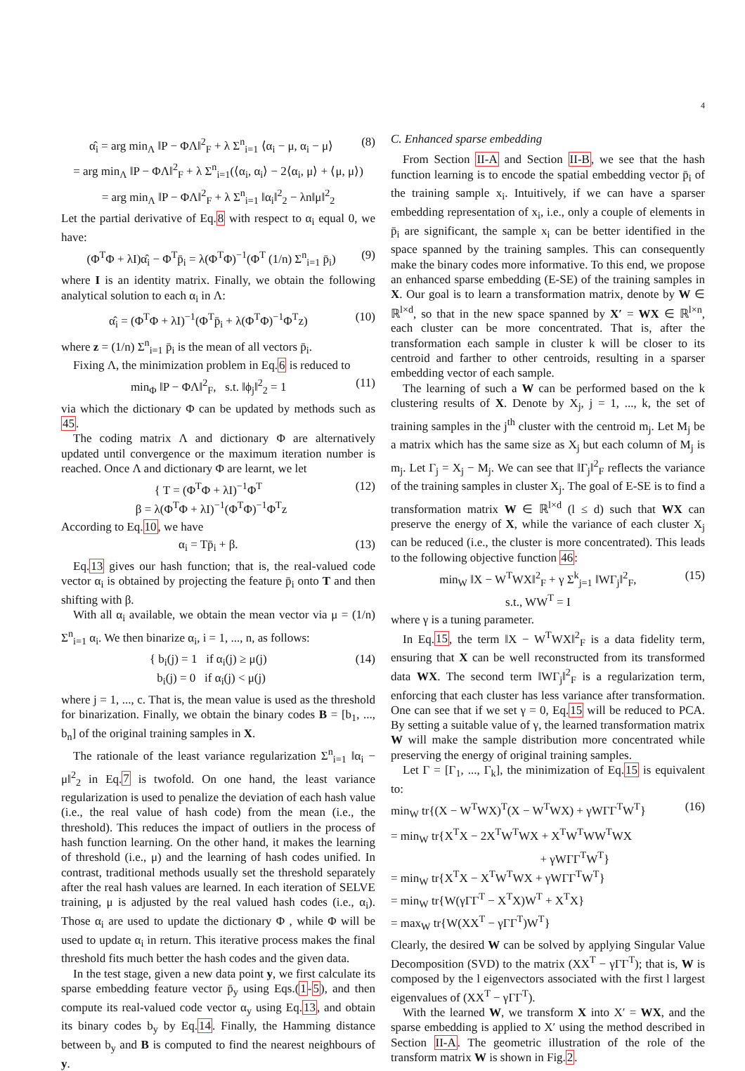4
α̂<sub>i</sub> = arg min<sub>Λ</sub> ‖P − ΦΛ‖<sup>2</sup><sub>F</sub> + λ Σ<sup>n</sup><sub>i=1</sub> ⟨α<sub>i</sub> − μ, α<sub>i</sub> − μ⟩ (8)
= arg min<sub>Λ</sub> ‖P − ΦΛ‖<sup>2</sup><sub>F</sub> + λ Σ<sup>n</sup><sub>i=1</sub>(⟨α<sub>i</sub>, α<sub>i</sub>⟩ − 2⟨α<sub>i</sub>, μ⟩ + ⟨μ, μ⟩)
= arg min<sub>Λ</sub> ‖P − ΦΛ‖<sup>2</sup><sub>F</sub> + λ Σ<sup>n</sup><sub>i=1</sub> ‖α<sub>i</sub>‖<sup>2</sup><sub>2</sub> − λn‖μ‖<sup>2</sup><sub>2</sub>
Let the partial derivative of Eq.8 with respect to α<sub>i</sub> equal 0, we have:
(Φ<sup>T</sup>Φ + λI)α̂<sub>i</sub> − Φ<sup>T</sup>p̄<sub>i</sub> = λ(Φ<sup>T</sup>Φ)<sup>−1</sup>(Φ<sup>T</sup> (1/n) Σ<sup>n</sup><sub>i=1</sub> p̄<sub>i</sub>) (9)
where I is an identity matrix. Finally, we obtain the following analytical solution to each α<sub>i</sub> in Λ:
α̂<sub>i</sub> = (Φ<sup>T</sup>Φ + λI)<sup>−1</sup>(Φ<sup>T</sup>p̄<sub>i</sub> + λ(Φ<sup>T</sup>Φ)<sup>−1</sup>Φ<sup>T</sup>z) (10)
where z = (1/n) Σ<sup>n</sup><sub>i=1</sub> p̄<sub>i</sub> is the mean of all vectors p̄<sub>i</sub>.
Fixing Λ, the minimization problem in Eq.6 is reduced to
min<sub>Φ</sub> ‖P − ΦΛ‖<sup>2</sup><sub>F</sub>, s.t. ‖ϕ<sub>j</sub>‖<sup>2</sup><sub>2</sub> = 1 (11)
via which the dictionary Φ can be updated by methods such as 45.
The coding matrix Λ and dictionary Φ are alternatively updated until convergence or the maximum iteration number is reached. Once Λ and dictionary Φ are learnt, we let
{ T = (Φ<sup>T</sup>Φ + λI)<sup>−1</sup>Φ<sup>T</sup>
β = λ(Φ<sup>T</sup>Φ + λI)<sup>−1</sup>(Φ<sup>T</sup>Φ)<sup>−1</sup>Φ<sup>T</sup>z (12)
According to Eq.10, we have
α<sub>i</sub> = Tp̄<sub>i</sub> + β. (13)
Eq.13 gives our hash function; that is, the real-valued code vector α<sub>i</sub> is obtained by projecting the feature p̄<sub>i</sub> onto T and then shifting with β.
With all α<sub>i</sub> available, we obtain the mean vector via μ = (1/n) Σ<sup>n</sup><sub>i=1</sub> α<sub>i</sub>. We then binarize α<sub>i</sub>, i = 1, ..., n, as follows:
{ b<sub>i</sub>(j) = 1 if α<sub>i</sub>(j) ≥ μ(j)
b<sub>i</sub>(j) = 0 if α<sub>i</sub>(j) < μ(j) (14)
where j = 1, ..., c. That is, the mean value is used as the threshold for binarization. Finally, we obtain the binary codes B = [b<sub>1</sub>, ..., b<sub>n</sub>] of the original training samples in X.
The rationale of the least variance regularization Σ<sup>n</sup><sub>i=1</sub> ‖α<sub>i</sub> − μ‖<sup>2</sup><sub>2</sub> in Eq.7 is twofold. On one hand, the least variance regularization is used to penalize the deviation of each hash value (i.e., the real value of hash code) from the mean (i.e., the threshold). This reduces the impact of outliers in the process of hash function learning. On the other hand, it makes the learning of threshold (i.e., μ) and the learning of hash codes unified. In contrast, traditional methods usually set the threshold separately after the real hash values are learned. In each iteration of SELVE training, μ is adjusted by the real valued hash codes (i.e., α<sub>i</sub>). Those α<sub>i</sub> are used to update the dictionary Φ , while Φ will be used to update α<sub>i</sub> in return. This iterative process makes the final threshold fits much better the hash codes and the given data.
In the test stage, given a new data point y, we first calculate its sparse embedding feature vector p̄<sub>y</sub> using Eqs.(1-5), and then compute its real-valued code vector α<sub>y</sub> using Eq.13, and obtain its binary codes b<sub>y</sub> by Eq.14. Finally, the Hamming distance between b<sub>y</sub> and B is computed to find the nearest neighbours of y.
C. Enhanced sparse embedding
From Section II-A and Section II-B, we see that the hash function learning is to encode the spatial embedding vector p̄<sub>i</sub> of the training sample x<sub>i</sub>. Intuitively, if we can have a sparser embedding representation of x<sub>i</sub>, i.e., only a couple of elements in p̄<sub>i</sub> are significant, the sample x<sub>i</sub> can be better identified in the space spanned by the training samples. This can consequently make the binary codes more informative. To this end, we propose an enhanced sparse embedding (E-SE) of the training samples in X. Our goal is to learn a transformation matrix, denote by W ∈ ℝ<sup>l×d</sup>, so that in the new space spanned by X′ = WX ∈ ℝ<sup>l×n</sup>, each cluster can be more concentrated. That is, after the transformation each sample in cluster k will be closer to its centroid and farther to other centroids, resulting in a sparser embedding vector of each sample.
The learning of such a W can be performed based on the k clustering results of X. Denote by X<sub>j</sub>, j = 1, ..., k, the set of training samples in the j<sup>th</sup> cluster with the centroid m<sub>j</sub>. Let M<sub>j</sub> be a matrix which has the same size as X<sub>j</sub> but each column of M<sub>j</sub> is m<sub>j</sub>. Let Γ<sub>j</sub> = X<sub>j</sub> − M<sub>j</sub>. We can see that ‖Γ<sub>j</sub>‖<sup>2</sup><sub>F</sub> reflects the variance of the training samples in cluster X<sub>j</sub>. The goal of E-SE is to find a transformation matrix W ∈ ℝ<sup>l×d</sup> (l ≤ d) such that WX can preserve the energy of X, while the variance of each cluster X<sub>j</sub> can be reduced (i.e., the cluster is more concentrated). This leads to the following objective function 46:
min<sub>W</sub> ‖X − W<sup>T</sup>WX‖<sup>2</sup><sub>F</sub> + γ Σ<sup>k</sup><sub>j=1</sub> ‖WΓ<sub>j</sub>‖<sup>2</sup><sub>F</sub>,
s.t., WW<sup>T</sup> = I (15)
where γ is a tuning parameter.
In Eq.15, the term ‖X − W<sup>T</sup>WX‖<sup>2</sup><sub>F</sub> is a data fidelity term, ensuring that X can be well reconstructed from its transformed data WX. The second term ‖WΓ<sub>j</sub>‖<sup>2</sup><sub>F</sub> is a regularization term, enforcing that each cluster has less variance after transformation. One can see that if we set γ = 0, Eq.15 will be reduced to PCA. By setting a suitable value of γ, the learned transformation matrix W will make the sample distribution more concentrated while preserving the energy of original training samples.
Let Γ = [Γ<sub>1</sub>, ..., Γ<sub>k</sub>], the minimization of Eq.15 is equivalent to:
min<sub>W</sub> tr{(X − W<sup>T</sup>WX)<sup>T</sup>(X − W<sup>T</sup>WX) + γWΓΓ<sup>T</sup>W<sup>T</sup>} (16)
= min<sub>W</sub> tr{X<sup>T</sup>X − 2X<sup>T</sup>W<sup>T</sup>WX + X<sup>T</sup>W<sup>T</sup>WW<sup>T</sup>WX
+ γWΓΓ<sup>T</sup>W<sup>T</sup>}
= min<sub>W</sub> tr{X<sup>T</sup>X − X<sup>T</sup>W<sup>T</sup>WX + γWΓΓ<sup>T</sup>W<sup>T</sup>}
= min<sub>W</sub> tr{W(γΓΓ<sup>T</sup> − X<sup>T</sup>X)W<sup>T</sup> + X<sup>T</sup>X}
= max<sub>W</sub> tr{W(XX<sup>T</sup> − γΓΓ<sup>T</sup>)W<sup>T</sup>}
Clearly, the desired W can be solved by applying Singular Value Decomposition (SVD) to the matrix (XX<sup>T</sup> − γΓΓ<sup>T</sup>); that is, W is composed by the l eigenvectors associated with the first l largest eigenvalues of (XX<sup>T</sup> − γΓΓ<sup>T</sup>).
With the learned W, we transform X into X′ = WX, and the sparse embedding is applied to X′ using the method described in Section II-A. The geometric illustration of the role of the transform matrix W is shown in Fig.2.